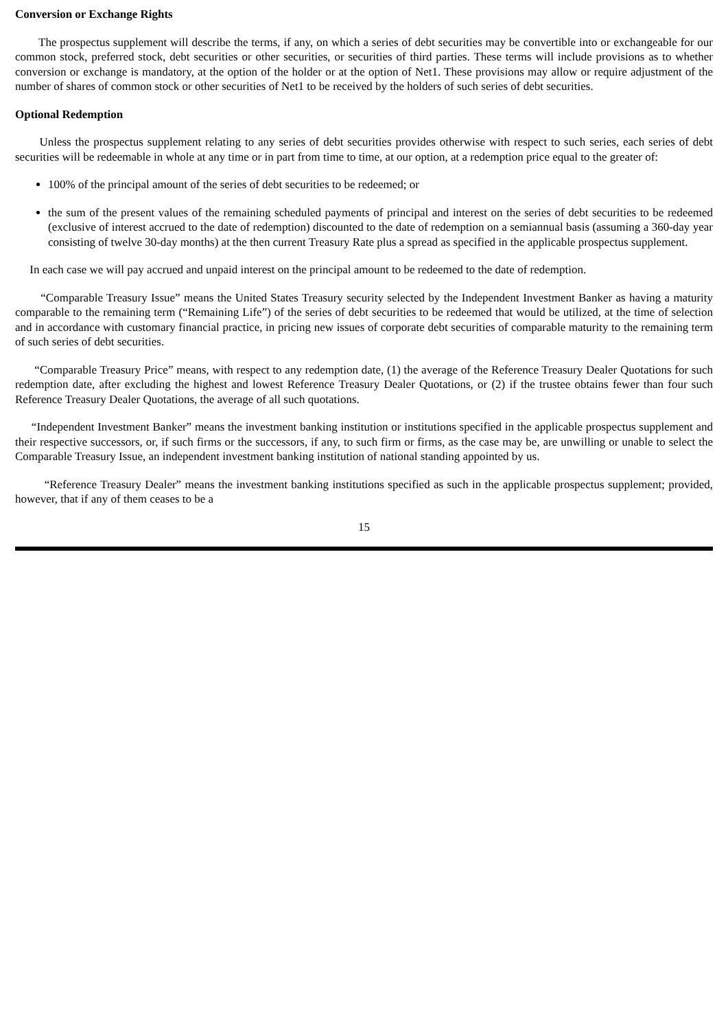Conversion or Exchange Rights
The prospectus supplement will describe the terms, if any, on which a series of debt securities may be convertible into or exchangeable for our common stock, preferred stock, debt securities or other securities, or securities of third parties. These terms will include provisions as to whether conversion or exchange is mandatory, at the option of the holder or at the option of Net1. These provisions may allow or require adjustment of the number of shares of common stock or other securities of Net1 to be received by the holders of such series of debt securities.
Optional Redemption
Unless the prospectus supplement relating to any series of debt securities provides otherwise with respect to such series, each series of debt securities will be redeemable in whole at any time or in part from time to time, at our option, at a redemption price equal to the greater of:
100% of the principal amount of the series of debt securities to be redeemed; or
the sum of the present values of the remaining scheduled payments of principal and interest on the series of debt securities to be redeemed (exclusive of interest accrued to the date of redemption) discounted to the date of redemption on a semiannual basis (assuming a 360-day year consisting of twelve 30-day months) at the then current Treasury Rate plus a spread as specified in the applicable prospectus supplement.
In each case we will pay accrued and unpaid interest on the principal amount to be redeemed to the date of redemption.
“Comparable Treasury Issue” means the United States Treasury security selected by the Independent Investment Banker as having a maturity comparable to the remaining term (“Remaining Life”) of the series of debt securities to be redeemed that would be utilized, at the time of selection and in accordance with customary financial practice, in pricing new issues of corporate debt securities of comparable maturity to the remaining term of such series of debt securities.
“Comparable Treasury Price” means, with respect to any redemption date, (1) the average of the Reference Treasury Dealer Quotations for such redemption date, after excluding the highest and lowest Reference Treasury Dealer Quotations, or (2) if the trustee obtains fewer than four such Reference Treasury Dealer Quotations, the average of all such quotations.
“Independent Investment Banker” means the investment banking institution or institutions specified in the applicable prospectus supplement and their respective successors, or, if such firms or the successors, if any, to such firm or firms, as the case may be, are unwilling or unable to select the Comparable Treasury Issue, an independent investment banking institution of national standing appointed by us.
“Reference Treasury Dealer” means the investment banking institutions specified as such in the applicable prospectus supplement; provided, however, that if any of them ceases to be a
15